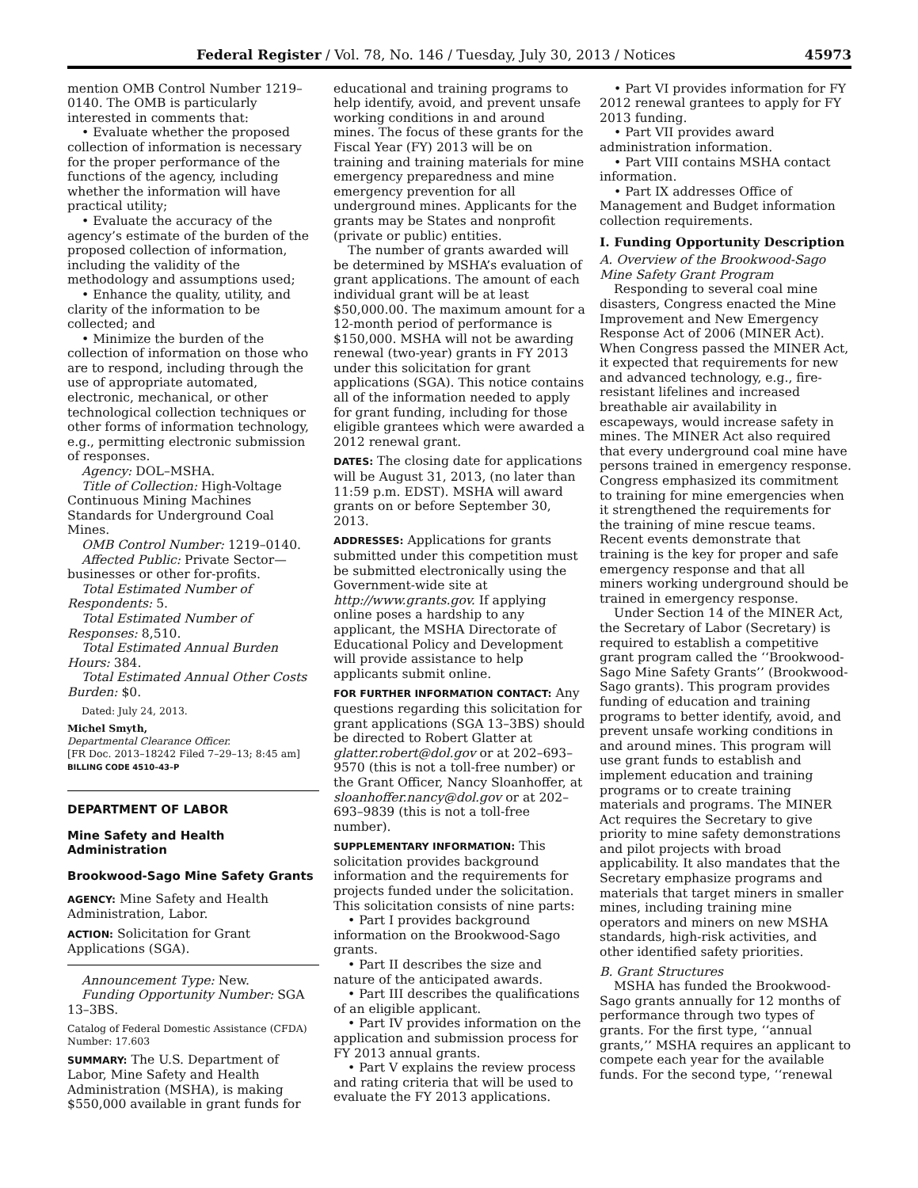Federal Register / Vol. 78, No. 146 / Tuesday, July 30, 2013 / Notices 45973
mention OMB Control Number 1219–0140. The OMB is particularly interested in comments that:
• Evaluate whether the proposed collection of information is necessary for the proper performance of the functions of the agency, including whether the information will have practical utility;
• Evaluate the accuracy of the agency’s estimate of the burden of the proposed collection of information, including the validity of the methodology and assumptions used;
• Enhance the quality, utility, and clarity of the information to be collected; and
• Minimize the burden of the collection of information on those who are to respond, including through the use of appropriate automated, electronic, mechanical, or other technological collection techniques or other forms of information technology, e.g., permitting electronic submission of responses.
Agency: DOL–MSHA.
Title of Collection: High-Voltage Continuous Mining Machines Standards for Underground Coal Mines.
OMB Control Number: 1219–0140.
Affected Public: Private Sector—businesses or other for-profits.
Total Estimated Number of Respondents: 5.
Total Estimated Number of Responses: 8,510.
Total Estimated Annual Burden Hours: 384.
Total Estimated Annual Other Costs Burden: $0.
Dated: July 24, 2013.
Michel Smyth,
Departmental Clearance Officer.
[FR Doc. 2013–18242 Filed 7–29–13; 8:45 am]
BILLING CODE 4510–43–P
DEPARTMENT OF LABOR
Mine Safety and Health Administration
Brookwood-Sago Mine Safety Grants
AGENCY: Mine Safety and Health Administration, Labor.
ACTION: Solicitation for Grant Applications (SGA).
Announcement Type: New.
Funding Opportunity Number: SGA 13–3BS.
Catalog of Federal Domestic Assistance (CFDA) Number: 17.603
SUMMARY: The U.S. Department of Labor, Mine Safety and Health Administration (MSHA), is making $550,000 available in grant funds for
educational and training programs to help identify, avoid, and prevent unsafe working conditions in and around mines. The focus of these grants for the Fiscal Year (FY) 2013 will be on training and training materials for mine emergency preparedness and mine emergency prevention for all underground mines. Applicants for the grants may be States and nonprofit (private or public) entities.
The number of grants awarded will be determined by MSHA’s evaluation of grant applications. The amount of each individual grant will be at least $50,000.00. The maximum amount for a 12-month period of performance is $150,000. MSHA will not be awarding renewal (two-year) grants in FY 2013 under this solicitation for grant applications (SGA). This notice contains all of the information needed to apply for grant funding, including for those eligible grantees which were awarded a 2012 renewal grant.
DATES: The closing date for applications will be August 31, 2013, (no later than 11:59 p.m. EDST). MSHA will award grants on or before September 30, 2013.
ADDRESSES: Applications for grants submitted under this competition must be submitted electronically using the Government-wide site at http://www.grants.gov. If applying online poses a hardship to any applicant, the MSHA Directorate of Educational Policy and Development will provide assistance to help applicants submit online.
FOR FURTHER INFORMATION CONTACT: Any questions regarding this solicitation for grant applications (SGA 13–3BS) should be directed to Robert Glatter at glatter.robert@dol.gov or at 202–693–9570 (this is not a toll-free number) or the Grant Officer, Nancy Sloanhoffer, at sloanhoffer.nancy@dol.gov or at 202–693–9839 (this is not a toll-free number).
SUPPLEMENTARY INFORMATION: This solicitation provides background information and the requirements for projects funded under the solicitation. This solicitation consists of nine parts:
• Part I provides background information on the Brookwood-Sago grants.
• Part II describes the size and nature of the anticipated awards.
• Part III describes the qualifications of an eligible applicant.
• Part IV provides information on the application and submission process for FY 2013 annual grants.
• Part V explains the review process and rating criteria that will be used to evaluate the FY 2013 applications.
• Part VI provides information for FY 2012 renewal grantees to apply for FY 2013 funding.
• Part VII provides award administration information.
• Part VIII contains MSHA contact information.
• Part IX addresses Office of Management and Budget information collection requirements.
I. Funding Opportunity Description
A. Overview of the Brookwood-Sago Mine Safety Grant Program
Responding to several coal mine disasters, Congress enacted the Mine Improvement and New Emergency Response Act of 2006 (MINER Act). When Congress passed the MINER Act, it expected that requirements for new and advanced technology, e.g., fire-resistant lifelines and increased breathable air availability in escapeways, would increase safety in mines. The MINER Act also required that every underground coal mine have persons trained in emergency response. Congress emphasized its commitment to training for mine emergencies when it strengthened the requirements for the training of mine rescue teams. Recent events demonstrate that training is the key for proper and safe emergency response and that all miners working underground should be trained in emergency response.
Under Section 14 of the MINER Act, the Secretary of Labor (Secretary) is required to establish a competitive grant program called the ‘‘Brookwood-Sago Mine Safety Grants’’ (Brookwood-Sago grants). This program provides funding of education and training programs to better identify, avoid, and prevent unsafe working conditions in and around mines. This program will use grant funds to establish and implement education and training programs or to create training materials and programs. The MINER Act requires the Secretary to give priority to mine safety demonstrations and pilot projects with broad applicability. It also mandates that the Secretary emphasize programs and materials that target miners in smaller mines, including training mine operators and miners on new MSHA standards, high-risk activities, and other identified safety priorities.
B. Grant Structures
MSHA has funded the Brookwood-Sago grants annually for 12 months of performance through two types of grants. For the first type, ‘‘annual grants,’’ MSHA requires an applicant to compete each year for the available funds. For the second type, ‘‘renewal